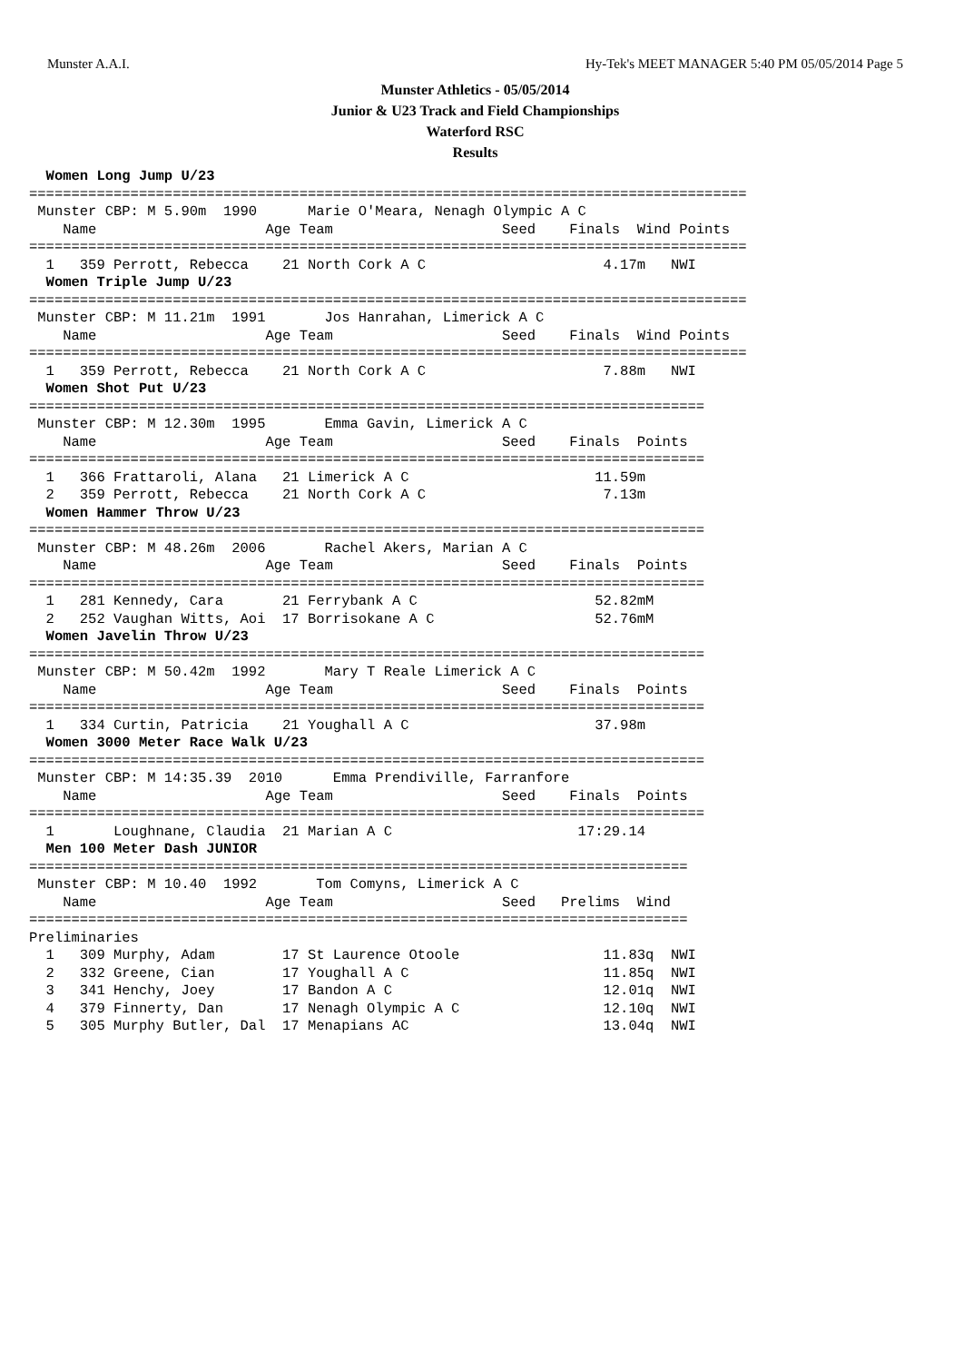Munster A.A.I. Hy-Tek's MEET MANAGER 5:40 PM 05/05/2014 Page 5
Munster Athletics - 05/05/2014
Junior & U23 Track and Field Championships
Waterford RSC
Results
  Women Long Jump U/23
=====================================================================================
 Munster CBP: M 5.90m  1990      Marie O'Meara, Nenagh Olympic A C
    Name                    Age Team                    Seed    Finals  Wind Points
=====================================================================================
  1   359 Perrott, Rebecca    21 North Cork A C                     4.17m   NWI
  Women Triple Jump U/23
=====================================================================================
 Munster CBP: M 11.21m  1991       Jos Hanrahan, Limerick A C
    Name                    Age Team                    Seed    Finals  Wind Points
=====================================================================================
  1   359 Perrott, Rebecca    21 North Cork A C                     7.88m   NWI
  Women Shot Put U/23
================================================================================
 Munster CBP: M 12.30m  1995       Emma Gavin, Limerick A C
    Name                    Age Team                    Seed    Finals  Points
================================================================================
  1   366 Frattaroli, Alana   21 Limerick A C                      11.59m
  2   359 Perrott, Rebecca    21 North Cork A C                     7.13m
  Women Hammer Throw U/23
================================================================================
 Munster CBP: M 48.26m  2006       Rachel Akers, Marian A C
    Name                    Age Team                    Seed    Finals  Points
================================================================================
  1   281 Kennedy, Cara       21 Ferrybank A C                     52.82mM
  2   252 Vaughan Witts, Aoi  17 Borrisokane A C                   52.76mM
  Women Javelin Throw U/23
================================================================================
 Munster CBP: M 50.42m  1992       Mary T Reale Limerick A C
    Name                    Age Team                    Seed    Finals  Points
================================================================================
  1   334 Curtin, Patricia    21 Youghall A C                      37.98m
  Women 3000 Meter Race Walk U/23
================================================================================
 Munster CBP: M 14:35.39  2010      Emma Prendiville, Farranfore
    Name                    Age Team                    Seed    Finals  Points
================================================================================
  1       Loughnane, Claudia  21 Marian A C                      17:29.14
  Men 100 Meter Dash JUNIOR
==============================================================================
 Munster CBP: M 10.40  1992       Tom Comyns, Limerick A C
    Name                    Age Team                    Seed   Prelims  Wind
==============================================================================
Preliminaries
  1   309 Murphy, Adam        17 St Laurence Otoole                 11.83q  NWI
  2   332 Greene, Cian        17 Youghall A C                       11.85q  NWI
  3   341 Henchy, Joey        17 Bandon A C                         12.01q  NWI
  4   379 Finnerty, Dan       17 Nenagh Olympic A C                 12.10q  NWI
  5   305 Murphy Butler, Dal  17 Menapians AC                       13.04q  NWI